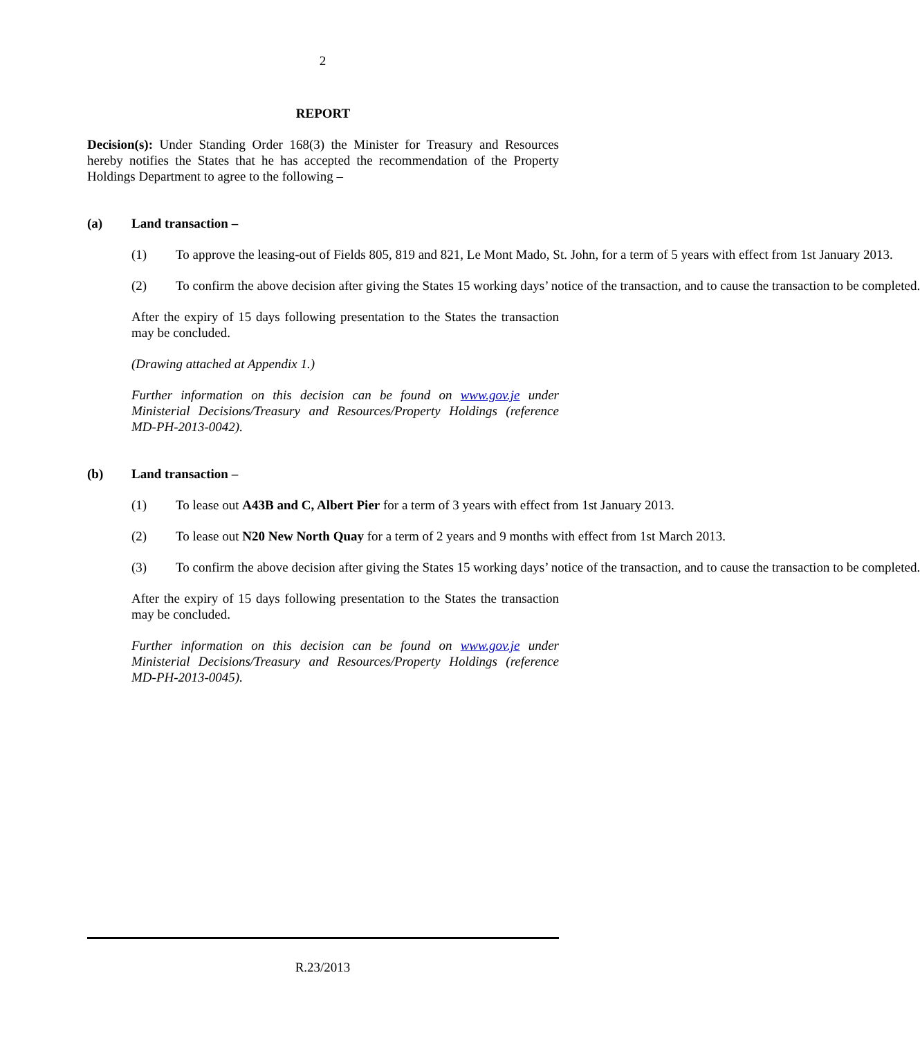2
REPORT
Decision(s): Under Standing Order 168(3) the Minister for Treasury and Resources hereby notifies the States that he has accepted the recommendation of the Property Holdings Department to agree to the following –
(a) Land transaction –
(1) To approve the leasing-out of Fields 805, 819 and 821, Le Mont Mado, St. John, for a term of 5 years with effect from 1st January 2013.
(2) To confirm the above decision after giving the States 15 working days’ notice of the transaction, and to cause the transaction to be completed.
After the expiry of 15 days following presentation to the States the transaction may be concluded.
(Drawing attached at Appendix 1.)
Further information on this decision can be found on www.gov.je under Ministerial Decisions/Treasury and Resources/Property Holdings (reference MD-PH-2013-0042).
(b) Land transaction –
(1) To lease out A43B and C, Albert Pier for a term of 3 years with effect from 1st January 2013.
(2) To lease out N20 New North Quay for a term of 2 years and 9 months with effect from 1st March 2013.
(3) To confirm the above decision after giving the States 15 working days’ notice of the transaction, and to cause the transaction to be completed.
After the expiry of 15 days following presentation to the States the transaction may be concluded.
Further information on this decision can be found on www.gov.je under Ministerial Decisions/Treasury and Resources/Property Holdings (reference MD-PH-2013-0045).
R.23/2013